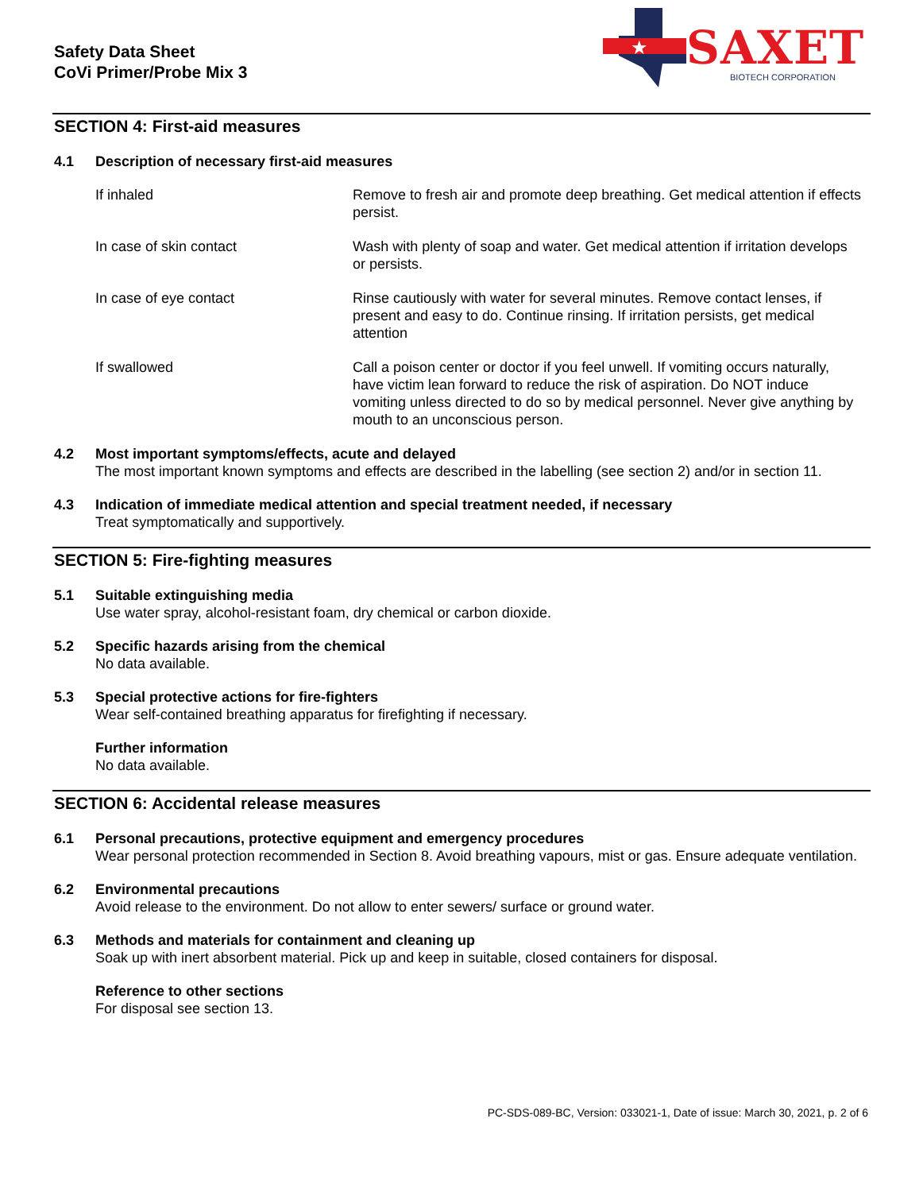Safety Data Sheet
CoVi Primer/Probe Mix 3
★
SAXET BIOTECH CORPORATION
SECTION 4: First-aid measures
4.1 Description of necessary first-aid measures
| If inhaled | Remove to fresh air and promote deep breathing. Get medical attention if effects persist. |
| In case of skin contact | Wash with plenty of soap and water. Get medical attention if irritation develops or persists. |
| In case of eye contact | Rinse cautiously with water for several minutes. Remove contact lenses, if present and easy to do. Continue rinsing. If irritation persists, get medical attention |
| If swallowed | Call a poison center or doctor if you feel unwell. If vomiting occurs naturally, have victim lean forward to reduce the risk of aspiration. Do NOT induce vomiting unless directed to do so by medical personnel. Never give anything by mouth to an unconscious person. |
4.2 Most important symptoms/effects, acute and delayed
The most important known symptoms and effects are described in the labelling (see section 2) and/or in section 11.
4.3 Indication of immediate medical attention and special treatment needed, if necessary
Treat symptomatically and supportively.
SECTION 5: Fire-fighting measures
5.1 Suitable extinguishing media
Use water spray, alcohol-resistant foam, dry chemical or carbon dioxide.
5.2 Specific hazards arising from the chemical
No data available.
5.3 Special protective actions for fire-fighters
Wear self-contained breathing apparatus for firefighting if necessary.
Further information
No data available.
SECTION 6: Accidental release measures
6.1 Personal precautions, protective equipment and emergency procedures
Wear personal protection recommended in Section 8. Avoid breathing vapours, mist or gas. Ensure adequate ventilation.
6.2 Environmental precautions
Avoid release to the environment. Do not allow to enter sewers/ surface or ground water.
6.3 Methods and materials for containment and cleaning up
Soak up with inert absorbent material. Pick up and keep in suitable, closed containers for disposal.
Reference to other sections
For disposal see section 13.
PC-SDS-089-BC, Version: 033021-1, Date of issue: March 30, 2021, p. 2 of 6